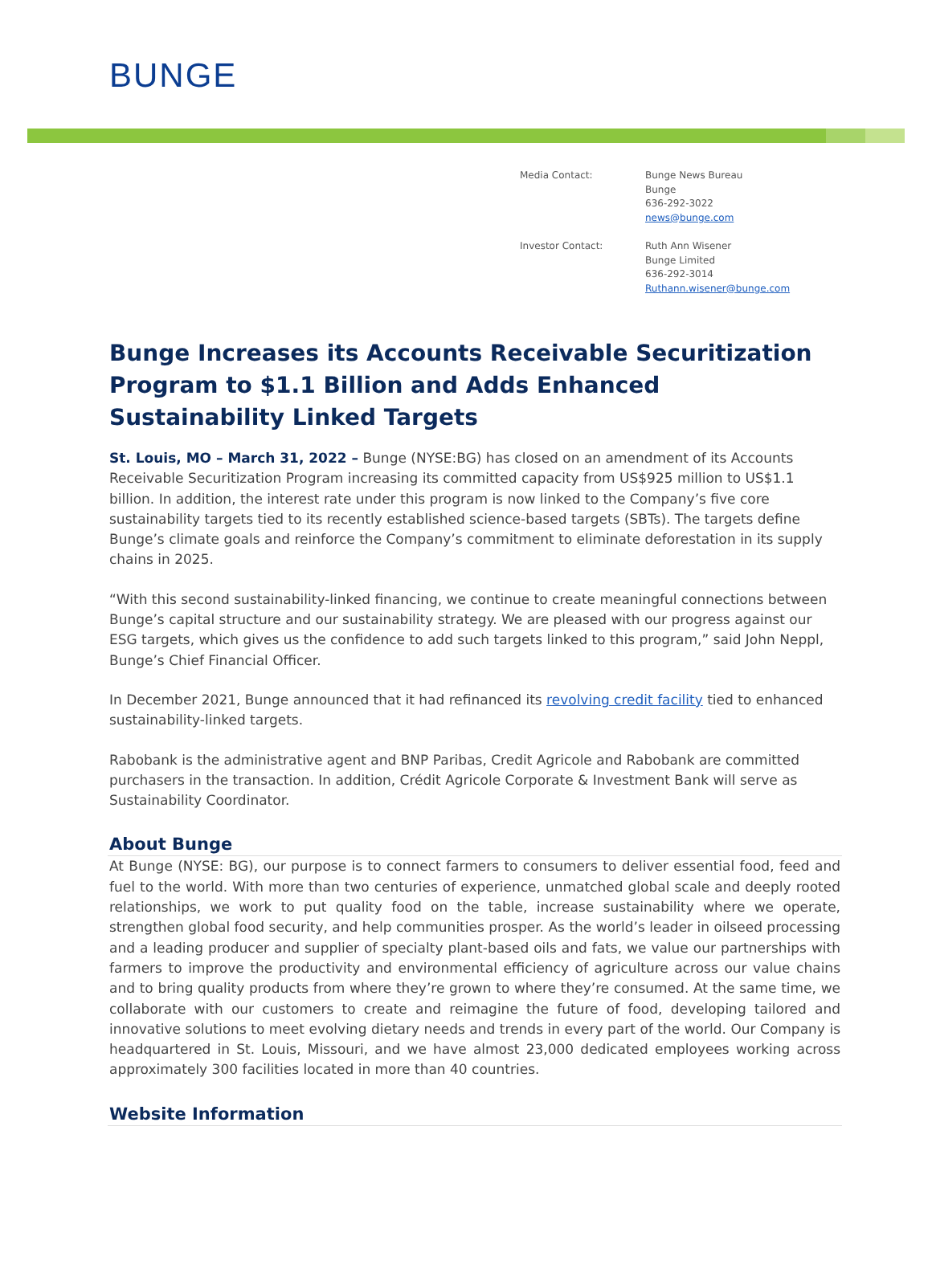BUNGE
Media Contact: Bunge News Bureau
Bunge
636-292-3022
news@bunge.com
Investor Contact: Ruth Ann Wisener
Bunge Limited
636-292-3014
Ruthann.wisener@bunge.com
Bunge Increases its Accounts Receivable Securitization Program to $1.1 Billion and Adds Enhanced Sustainability Linked Targets
St. Louis, MO – March 31, 2022 – Bunge (NYSE:BG) has closed on an amendment of its Accounts Receivable Securitization Program increasing its committed capacity from US$925 million to US$1.1 billion. In addition, the interest rate under this program is now linked to the Company’s five core sustainability targets tied to its recently established science-based targets (SBTs). The targets define Bunge’s climate goals and reinforce the Company’s commitment to eliminate deforestation in its supply chains in 2025.
“With this second sustainability-linked financing, we continue to create meaningful connections between Bunge’s capital structure and our sustainability strategy. We are pleased with our progress against our ESG targets, which gives us the confidence to add such targets linked to this program,” said John Neppl, Bunge’s Chief Financial Officer.
In December 2021, Bunge announced that it had refinanced its revolving credit facility tied to enhanced sustainability-linked targets.
Rabobank is the administrative agent and BNP Paribas, Credit Agricole and Rabobank are committed purchasers in the transaction. In addition, Crédit Agricole Corporate & Investment Bank will serve as Sustainability Coordinator.
About Bunge
At Bunge (NYSE: BG), our purpose is to connect farmers to consumers to deliver essential food, feed and fuel to the world. With more than two centuries of experience, unmatched global scale and deeply rooted relationships, we work to put quality food on the table, increase sustainability where we operate, strengthen global food security, and help communities prosper. As the world’s leader in oilseed processing and a leading producer and supplier of specialty plant-based oils and fats, we value our partnerships with farmers to improve the productivity and environmental efficiency of agriculture across our value chains and to bring quality products from where they’re grown to where they’re consumed. At the same time, we collaborate with our customers to create and reimagine the future of food, developing tailored and innovative solutions to meet evolving dietary needs and trends in every part of the world. Our Company is headquartered in St. Louis, Missouri, and we have almost 23,000 dedicated employees working across approximately 300 facilities located in more than 40 countries.
Website Information